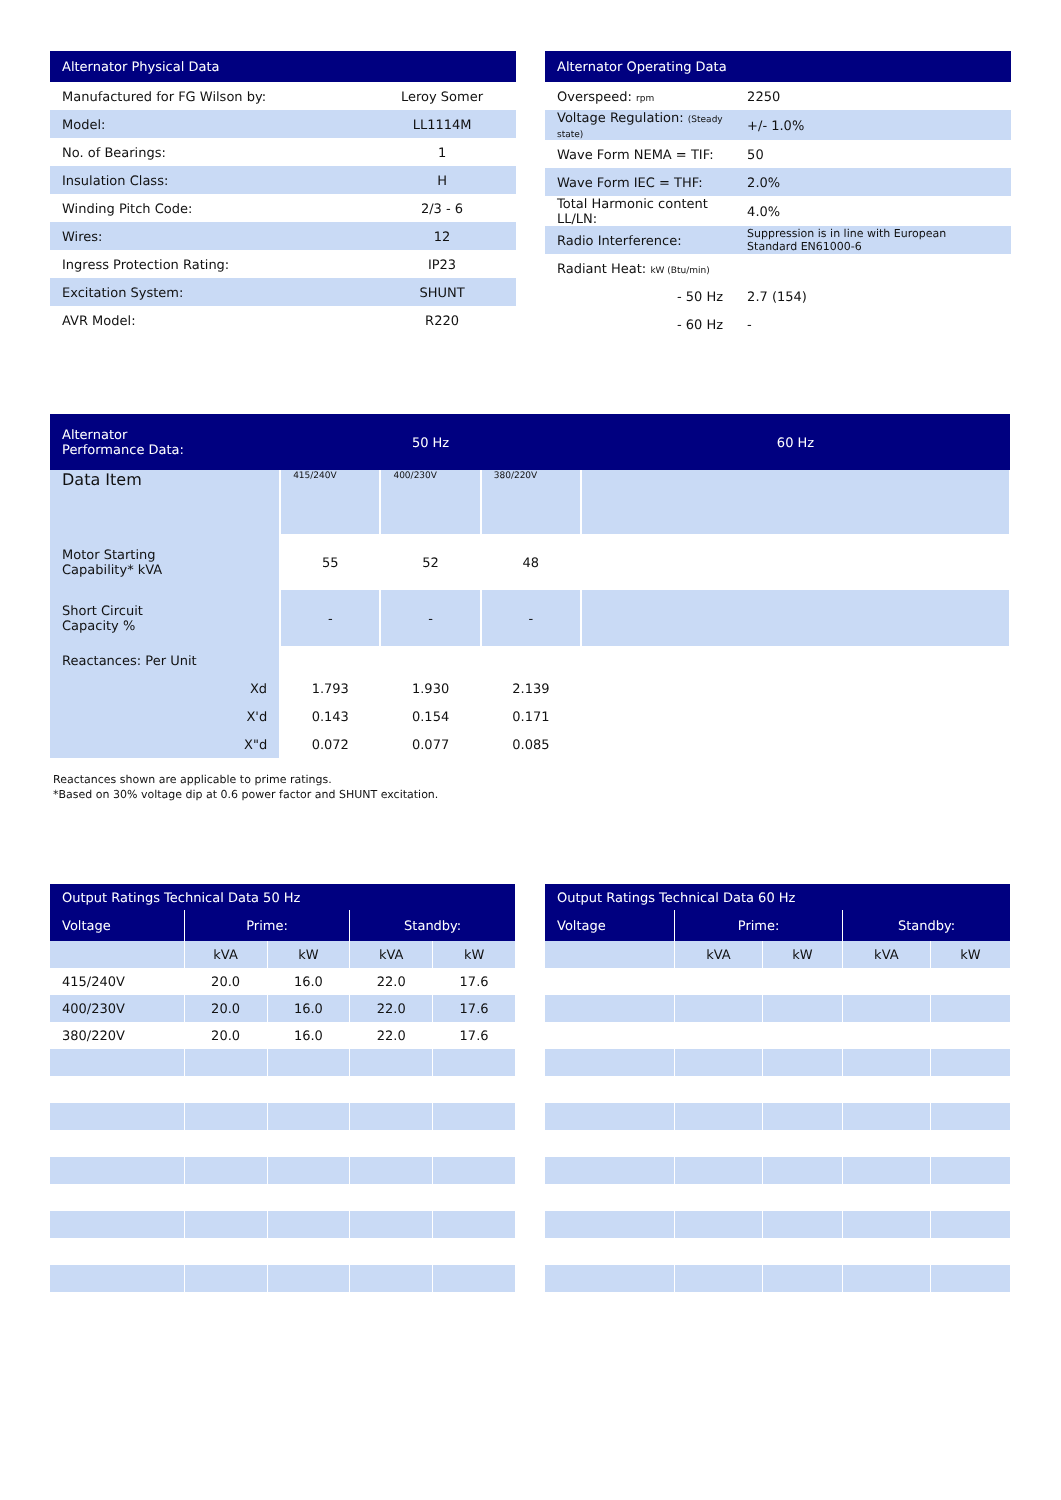| Alternator Physical Data | |
| --- | --- |
| Manufactured for FG Wilson by: | Leroy Somer |
| Model: | LL1114M |
| No. of Bearings: | 1 |
| Insulation Class: | H |
| Winding Pitch Code: | 2/3 - 6 |
| Wires: | 12 |
| Ingress Protection Rating: | IP23 |
| Excitation System: | SHUNT |
| AVR Model: | R220 |
| Alternator Operating Data | |
| --- | --- |
| Overspeed: rpm | 2250 |
| Voltage Regulation: (Steady state) | +/- 1.0% |
| Wave Form NEMA = TIF: | 50 |
| Wave Form IEC = THF: | 2.0% |
| Total Harmonic content LL/LN: | 4.0% |
| Radio Interference: | Suppression is in line with European Standard EN61000-6 |
| Radiant Heat: kW (Btu/min) | |
| - 50 Hz | 2.7 (154) |
| - 60 Hz | - |
| Alternator Performance Data: | 50 Hz | | | 60 Hz |
| --- | --- | --- | --- | --- |
| Data Item | 415/240V | 400/230V | 380/220V | |
| Motor Starting Capability* kVA | 55 | 52 | 48 | |
| Short Circuit Capacity % | - | - | - | |
| Reactances: Per Unit | | | | |
| Xd | 1.793 | 1.930 | 2.139 | |
| X'd | 0.143 | 0.154 | 0.171 | |
| X"d | 0.072 | 0.077 | 0.085 | |
Reactances shown are applicable to prime ratings.
*Based on 30% voltage dip at 0.6 power factor and SHUNT excitation.
| Output Ratings Technical Data 50 Hz | | | | |
| --- | --- | --- | --- | --- |
| Voltage | Prime: | | Standby: | |
| | kVA | kW | kVA | kW |
| 415/240V | 20.0 | 16.0 | 22.0 | 17.6 |
| 400/230V | 20.0 | 16.0 | 22.0 | 17.6 |
| 380/220V | 20.0 | 16.0 | 22.0 | 17.6 |
| Output Ratings Technical Data 60 Hz | | | | |
| --- | --- | --- | --- | --- |
| Voltage | Prime: | | Standby: | |
| | kVA | kW | kVA | kW |